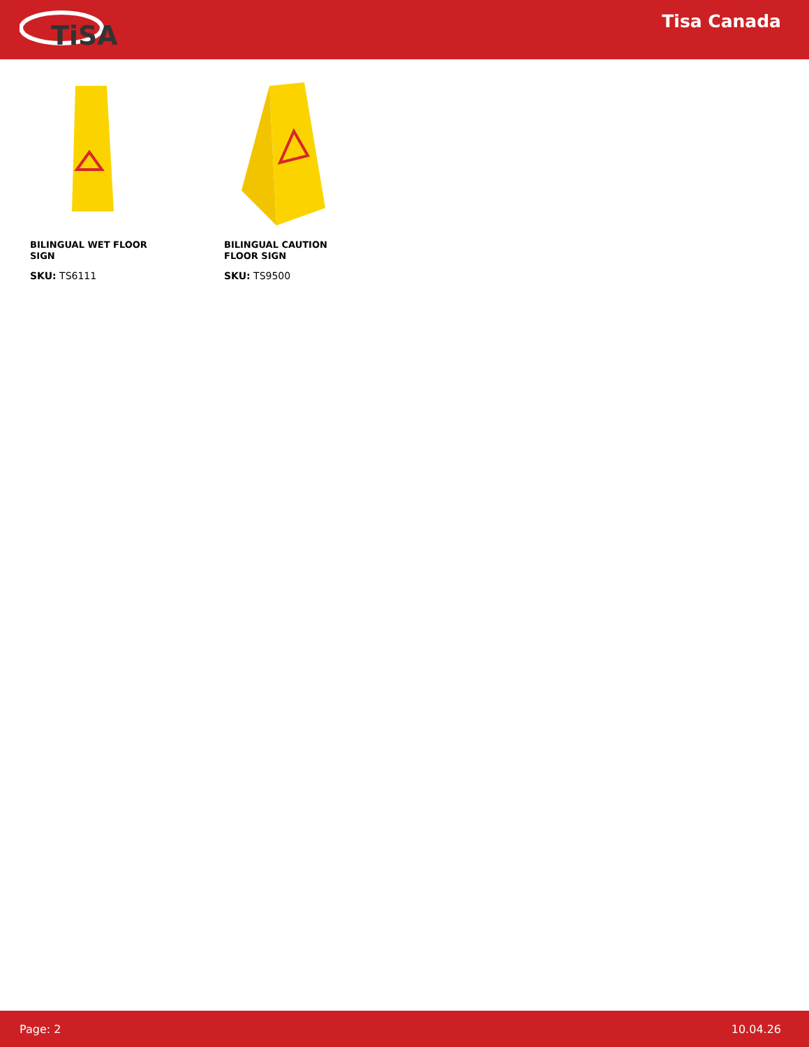TiSA
Tisa Canada
BILINGUAL WET FLOOR
SIGN
SKU: TS6111
BILINGUAL CAUTION
FLOOR SIGN
SKU: TS9500
Page: 2 10.04.26